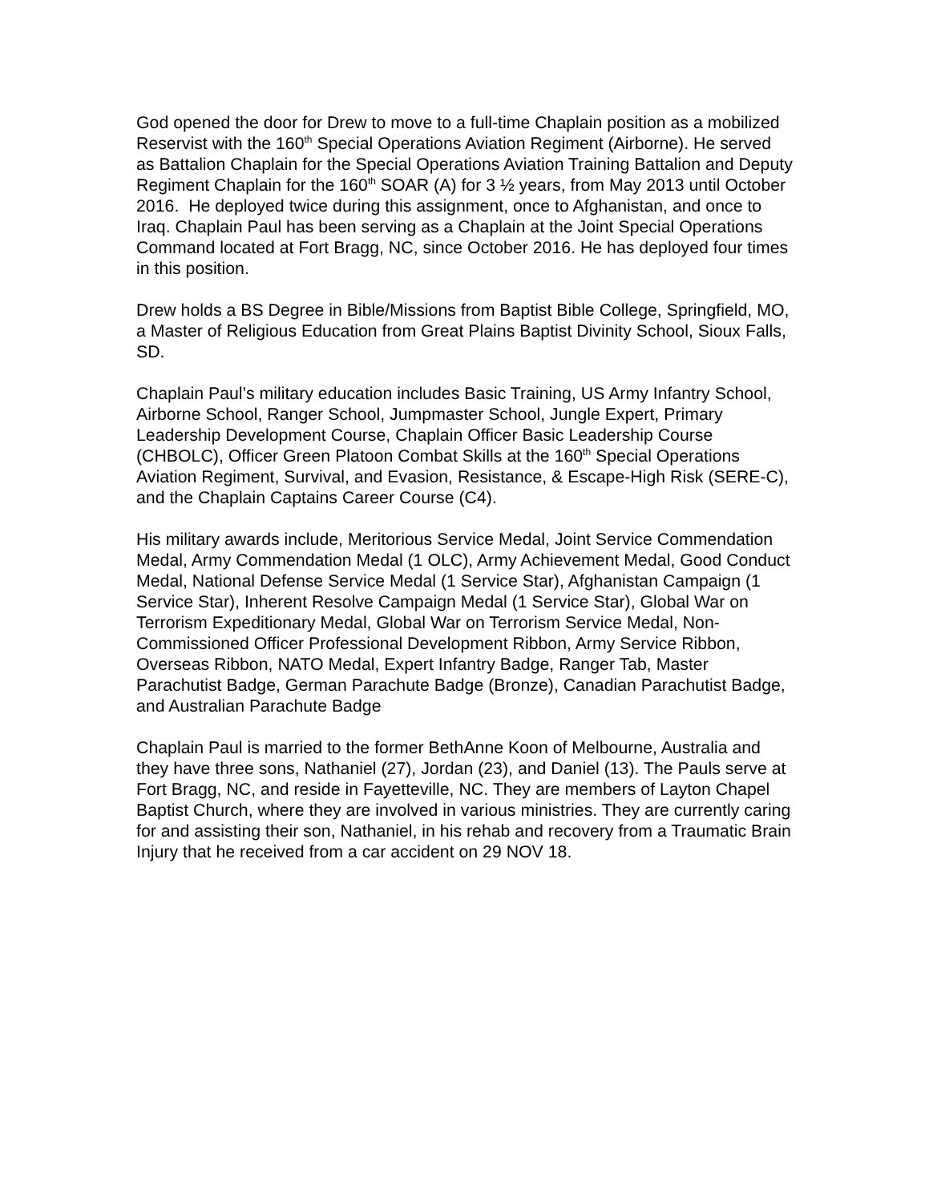God opened the door for Drew to move to a full-time Chaplain position as a mobilized Reservist with the 160<sup>th</sup> Special Operations Aviation Regiment (Airborne). He served as Battalion Chaplain for the Special Operations Aviation Training Battalion and Deputy Regiment Chaplain for the 160<sup>th</sup> SOAR (A) for 3 ½ years, from May 2013 until October 2016. He deployed twice during this assignment, once to Afghanistan, and once to Iraq. Chaplain Paul has been serving as a Chaplain at the Joint Special Operations Command located at Fort Bragg, NC, since October 2016. He has deployed four times in this position.
Drew holds a BS Degree in Bible/Missions from Baptist Bible College, Springfield, MO, a Master of Religious Education from Great Plains Baptist Divinity School, Sioux Falls, SD.
Chaplain Paul’s military education includes Basic Training, US Army Infantry School, Airborne School, Ranger School, Jumpmaster School, Jungle Expert, Primary Leadership Development Course, Chaplain Officer Basic Leadership Course (CHBOLC), Officer Green Platoon Combat Skills at the 160<sup>th</sup> Special Operations Aviation Regiment, Survival, and Evasion, Resistance, & Escape-High Risk (SERE-C), and the Chaplain Captains Career Course (C4).
His military awards include, Meritorious Service Medal, Joint Service Commendation Medal, Army Commendation Medal (1 OLC), Army Achievement Medal, Good Conduct Medal, National Defense Service Medal (1 Service Star), Afghanistan Campaign (1 Service Star), Inherent Resolve Campaign Medal (1 Service Star), Global War on Terrorism Expeditionary Medal, Global War on Terrorism Service Medal, Non-Commissioned Officer Professional Development Ribbon, Army Service Ribbon, Overseas Ribbon, NATO Medal, Expert Infantry Badge, Ranger Tab, Master Parachutist Badge, German Parachute Badge (Bronze), Canadian Parachutist Badge, and Australian Parachute Badge
Chaplain Paul is married to the former BethAnne Koon of Melbourne, Australia and they have three sons, Nathaniel (27), Jordan (23), and Daniel (13). The Pauls serve at Fort Bragg, NC, and reside in Fayetteville, NC. They are members of Layton Chapel Baptist Church, where they are involved in various ministries. They are currently caring for and assisting their son, Nathaniel, in his rehab and recovery from a Traumatic Brain Injury that he received from a car accident on 29 NOV 18.